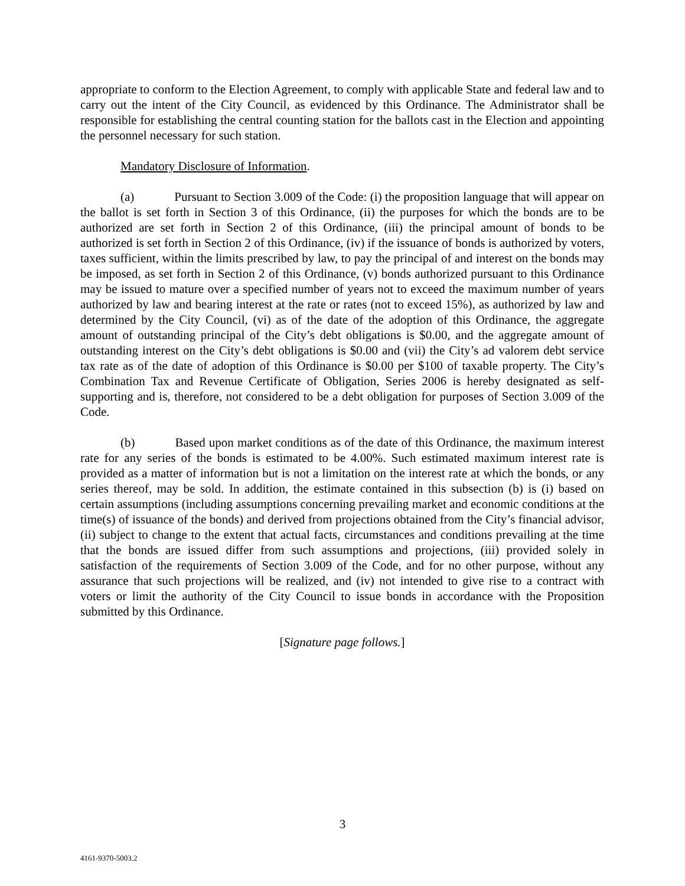appropriate to conform to the Election Agreement, to comply with applicable State and federal law and to carry out the intent of the City Council, as evidenced by this Ordinance. The Administrator shall be responsible for establishing the central counting station for the ballots cast in the Election and appointing the personnel necessary for such station.
Mandatory Disclosure of Information.
(a) Pursuant to Section 3.009 of the Code: (i) the proposition language that will appear on the ballot is set forth in Section 3 of this Ordinance, (ii) the purposes for which the bonds are to be authorized are set forth in Section 2 of this Ordinance, (iii) the principal amount of bonds to be authorized is set forth in Section 2 of this Ordinance, (iv) if the issuance of bonds is authorized by voters, taxes sufficient, within the limits prescribed by law, to pay the principal of and interest on the bonds may be imposed, as set forth in Section 2 of this Ordinance, (v) bonds authorized pursuant to this Ordinance may be issued to mature over a specified number of years not to exceed the maximum number of years authorized by law and bearing interest at the rate or rates (not to exceed 15%), as authorized by law and determined by the City Council, (vi) as of the date of the adoption of this Ordinance, the aggregate amount of outstanding principal of the City’s debt obligations is $0.00, and the aggregate amount of outstanding interest on the City’s debt obligations is $0.00 and (vii) the City’s ad valorem debt service tax rate as of the date of adoption of this Ordinance is $0.00 per $100 of taxable property. The City’s Combination Tax and Revenue Certificate of Obligation, Series 2006 is hereby designated as self-supporting and is, therefore, not considered to be a debt obligation for purposes of Section 3.009 of the Code.
(b) Based upon market conditions as of the date of this Ordinance, the maximum interest rate for any series of the bonds is estimated to be 4.00%. Such estimated maximum interest rate is provided as a matter of information but is not a limitation on the interest rate at which the bonds, or any series thereof, may be sold. In addition, the estimate contained in this subsection (b) is (i) based on certain assumptions (including assumptions concerning prevailing market and economic conditions at the time(s) of issuance of the bonds) and derived from projections obtained from the City’s financial advisor, (ii) subject to change to the extent that actual facts, circumstances and conditions prevailing at the time that the bonds are issued differ from such assumptions and projections, (iii) provided solely in satisfaction of the requirements of Section 3.009 of the Code, and for no other purpose, without any assurance that such projections will be realized, and (iv) not intended to give rise to a contract with voters or limit the authority of the City Council to issue bonds in accordance with the Proposition submitted by this Ordinance.
[Signature page follows.]
3
4161-9370-5003.2